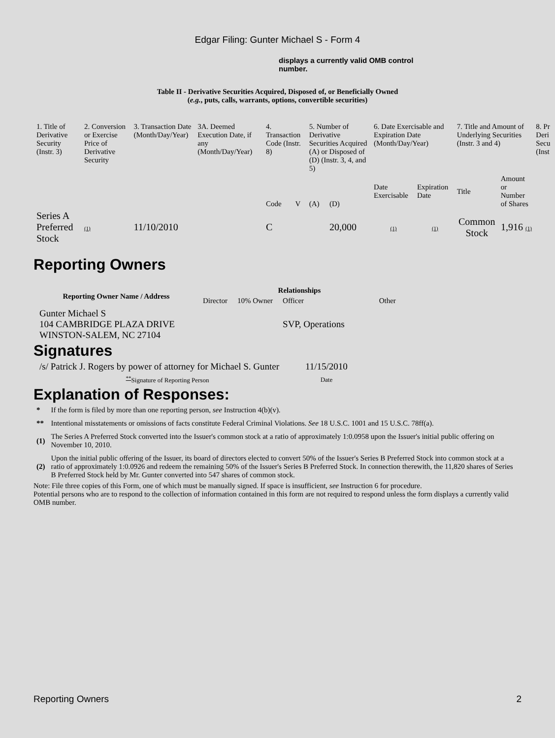Edgar Filing: Gunter Michael S - Form 4
displays a currently valid OMB control number.
Table II - Derivative Securities Acquired, Disposed of, or Beneficially Owned
(e.g., puts, calls, warrants, options, convertible securities)
| 1. Title of Derivative Security (Instr. 3) | 2. Conversion or Exercise Price of Derivative Security | 3. Transaction Date (Month/Day/Year) | 3A. Deemed Execution Date, if any (Month/Day/Year) | 4. Transaction Code (Instr. 8) | | 5. Number of Derivative Securities Acquired (A) or Disposed of (D) (Instr. 3, 4, and 5) | | 6. Date Exercisable and Expiration Date (Month/Day/Year) | | 7. Title and Amount of Underlying Securities (Instr. 3 and 4) | | 8. Pr Deri Secu (Inst |
| | | | | Code | V | (A) | (D) | Date Exercisable | Expiration Date | Title | Amount or Number of Shares | |
| Series A Preferred Stock | (1) | 11/10/2010 | | C | | | 20,000 | (1) | (1) | Common Stock | 1,916 (1) | |
Reporting Owners
| Reporting Owner Name / Address | Relationships | | | |
| --- | --- | --- | --- | --- |
| | Director | 10% Owner | Officer | Other |
| Gunter Michael S 104 CAMBRIDGE PLAZA DRIVE WINSTON-SALEM, NC 27104 | | | SVP, Operations | |
Signatures
| /s/ Patrick J. Rogers by power of attorney for Michael S. Gunter | 11/15/2010 |
| <sup>**</sup> Signature of Reporting Person | Date |
Explanation of Responses:
| * | If the form is filed by more than one reporting person, see Instruction 4(b)(v). |
| ** | Intentional misstatements or omissions of facts constitute Federal Criminal Violations. See 18 U.S.C. 1001 and 15 U.S.C. 78ff(a). |
| (1) | The Series A Preferred Stock converted into the Issuer's common stock at a ratio of approximately 1:0.0958 upon the Issuer's initial public offering on November 10, 2010. |
| (2) | Upon the initial public offering of the Issuer, its board of directors elected to convert 50% of the Issuer's Series B Preferred Stock into common stock at a ratio of approximately 1:0.0926 and redeem the remaining 50% of the Issuer's Series B Preferred Stock. In connection therewith, the 11,820 shares of Series B Preferred Stock held by Mr. Gunter converted into 547 shares of common stock. |
Note: File three copies of this Form, one of which must be manually signed. If space is insufficient, see Instruction 6 for procedure.
Potential persons who are to respond to the collection of information contained in this form are not required to respond unless the form displays a currently valid OMB number.
Reporting Owners 2